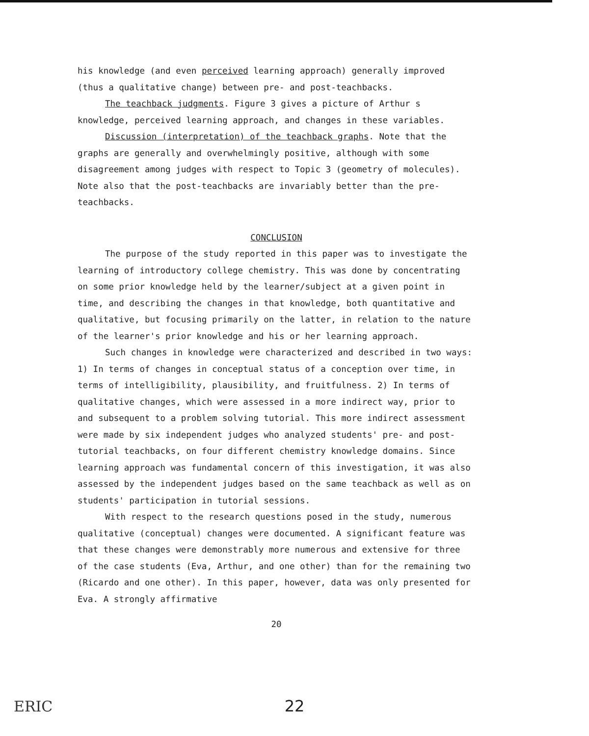his knowledge (and even perceived learning approach) generally improved (thus a qualitative change) between pre- and post-teachbacks.
The teachback judgments. Figure 3 gives a picture of Arthur s knowledge, perceived learning approach, and changes in these variables.
Discussion (interpretation) of the teachback graphs. Note that the graphs are generally and overwhelmingly positive, although with some disagreement among judges with respect to Topic 3 (geometry of molecules). Note also that the post-teachbacks are invariably better than the pre-teachbacks.
CONCLUSION
The purpose of the study reported in this paper was to investigate the learning of introductory college chemistry. This was done by concentrating on some prior knowledge held by the learner/subject at a given point in time, and describing the changes in that knowledge, both quantitative and qualitative, but focusing primarily on the latter, in relation to the nature of the learner's prior knowledge and his or her learning approach.
Such changes in knowledge were characterized and described in two ways: 1) In terms of changes in conceptual status of a conception over time, in terms of intelligibility, plausibility, and fruitfulness. 2) In terms of qualitative changes, which were assessed in a more indirect way, prior to and subsequent to a problem solving tutorial. This more indirect assessment were made by six independent judges who analyzed students' pre- and post-tutorial teachbacks, on four different chemistry knowledge domains. Since learning approach was fundamental concern of this investigation, it was also assessed by the independent judges based on the same teachback as well as on students' participation in tutorial sessions.
With respect to the research questions posed in the study, numerous qualitative (conceptual) changes were documented. A significant feature was that these changes were demonstrably more numerous and extensive for three of the case students (Eva, Arthur, and one other) than for the remaining two (Ricardo and one other). In this paper, however, data was only presented for Eva. A strongly affirmative
20
ERIC
22